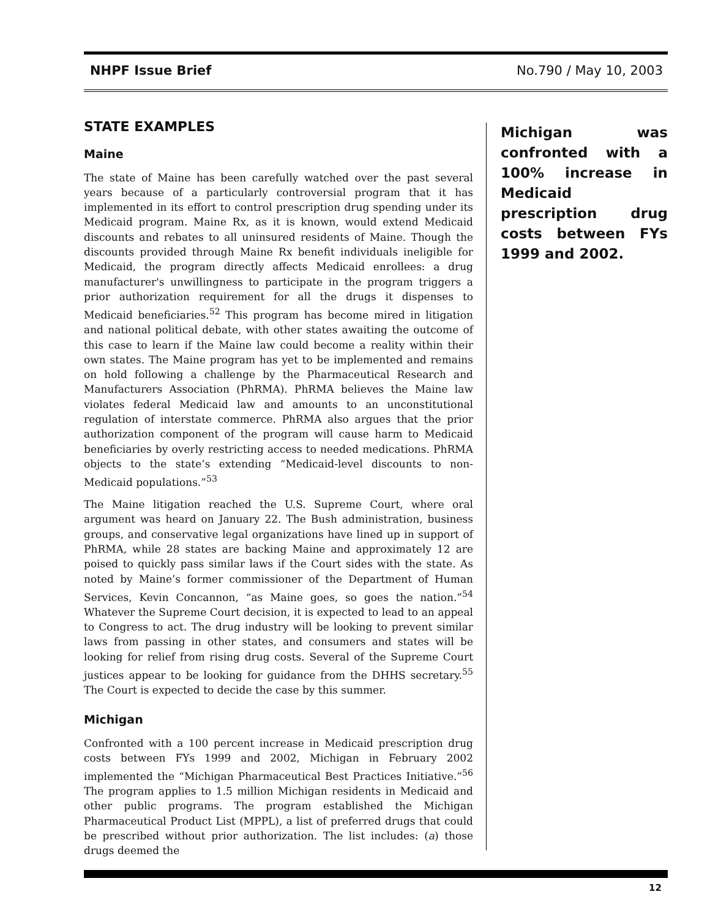NHPF Issue Brief No.790 / May 10, 2003
STATE EXAMPLES
Maine
The state of Maine has been carefully watched over the past several years because of a particularly controversial program that it has implemented in its effort to control prescription drug spending under its Medicaid program. Maine Rx, as it is known, would extend Medicaid discounts and rebates to all uninsured residents of Maine. Though the discounts provided through Maine Rx benefit individuals ineligible for Medicaid, the program directly affects Medicaid enrollees: a drug manufacturer's unwillingness to participate in the program triggers a prior authorization requirement for all the drugs it dispenses to Medicaid beneficiaries.<sup>52</sup> This program has become mired in litigation and national political debate, with other states awaiting the outcome of this case to learn if the Maine law could become a reality within their own states. The Maine program has yet to be implemented and remains on hold following a challenge by the Pharmaceutical Research and Manufacturers Association (PhRMA). PhRMA believes the Maine law violates federal Medicaid law and amounts to an unconstitutional regulation of interstate commerce. PhRMA also argues that the prior authorization component of the program will cause harm to Medicaid beneficiaries by overly restricting access to needed medications. PhRMA objects to the state’s extending “Medicaid-level discounts to non-Medicaid populations.”<sup>53</sup>
The Maine litigation reached the U.S. Supreme Court, where oral argument was heard on January 22. The Bush administration, business groups, and conservative legal organizations have lined up in support of PhRMA, while 28 states are backing Maine and approximately 12 are poised to quickly pass similar laws if the Court sides with the state. As noted by Maine’s former commissioner of the Department of Human Services, Kevin Concannon, “as Maine goes, so goes the nation.”<sup>54</sup> Whatever the Supreme Court decision, it is expected to lead to an appeal to Congress to act. The drug industry will be looking to prevent similar laws from passing in other states, and consumers and states will be looking for relief from rising drug costs. Several of the Supreme Court justices appear to be looking for guidance from the DHHS secretary.<sup>55</sup> The Court is expected to decide the case by this summer.
Michigan
Confronted with a 100 percent increase in Medicaid prescription drug costs between FYs 1999 and 2002, Michigan in February 2002 implemented the “Michigan Pharmaceutical Best Practices Initiative.”<sup>56</sup> The program applies to 1.5 million Michigan residents in Medicaid and other public programs. The program established the Michigan Pharmaceutical Product List (MPPL), a list of preferred drugs that could be prescribed without prior authorization. The list includes: (a) those drugs deemed the
Michigan was confronted with a 100% increase in Medicaid prescription drug costs between FYs 1999 and 2002.
12